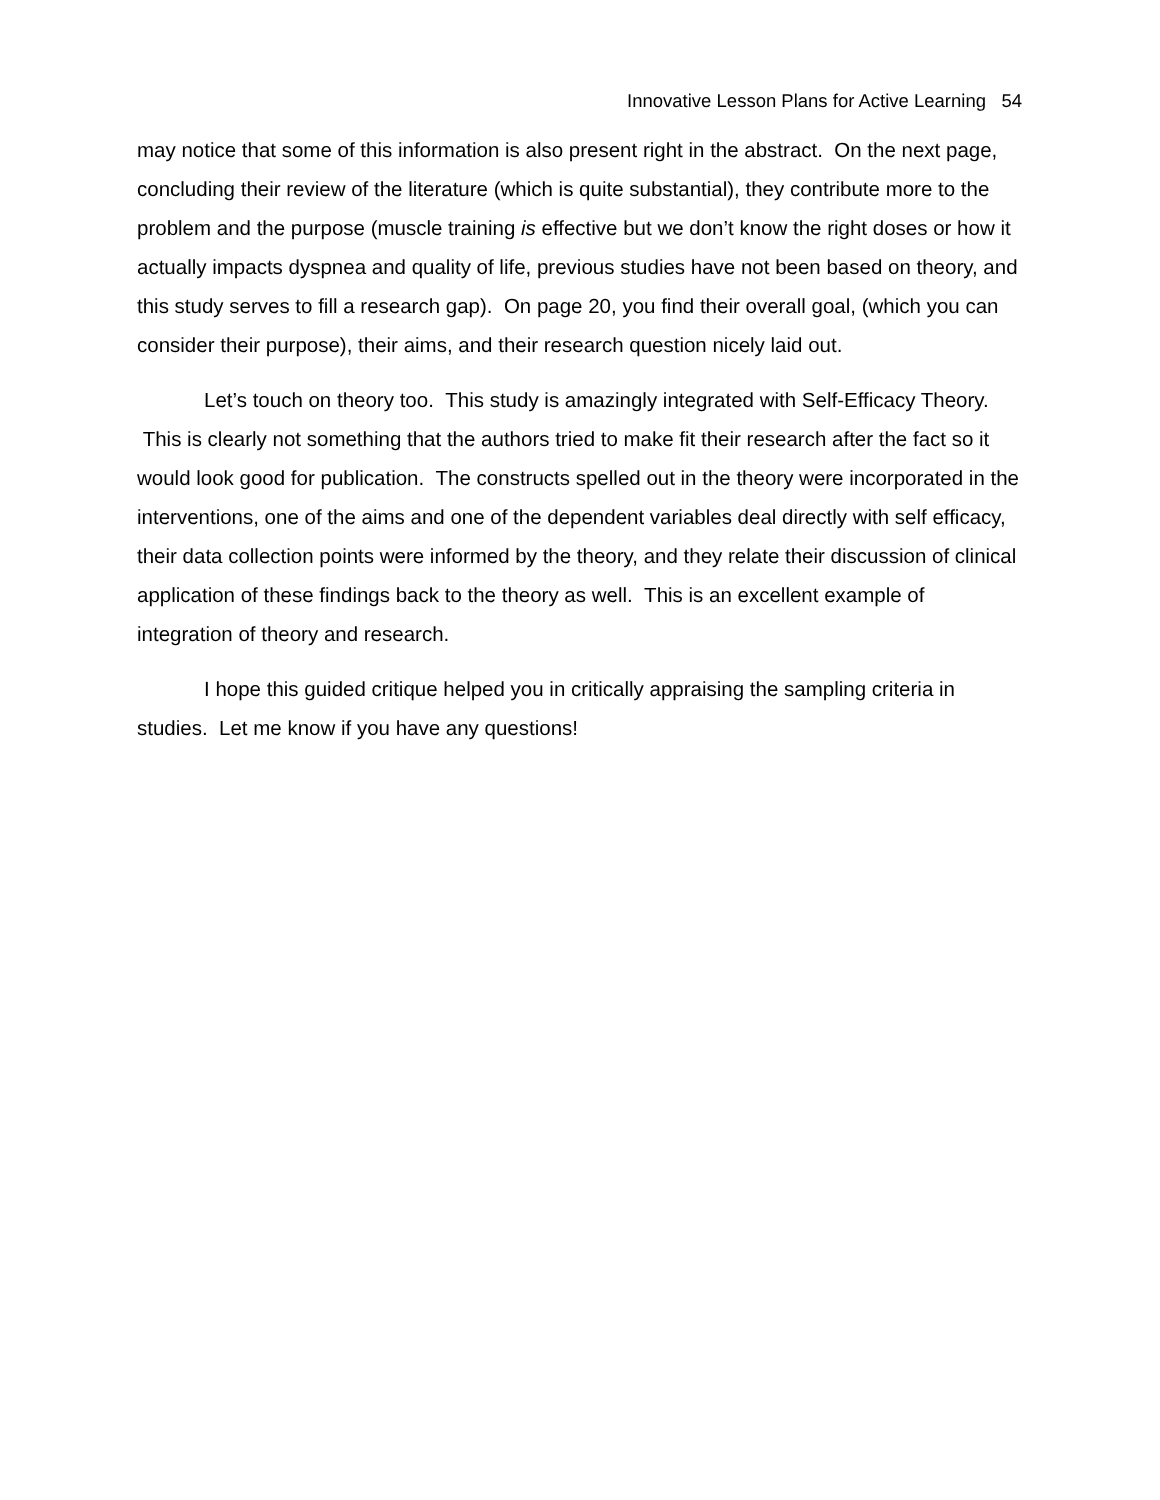Innovative Lesson Plans for Active Learning 54
may notice that some of this information is also present right in the abstract. On the next page, concluding their review of the literature (which is quite substantial), they contribute more to the problem and the purpose (muscle training is effective but we don’t know the right doses or how it actually impacts dyspnea and quality of life, previous studies have not been based on theory, and this study serves to fill a research gap). On page 20, you find their overall goal, (which you can consider their purpose), their aims, and their research question nicely laid out.
Let’s touch on theory too. This study is amazingly integrated with Self-Efficacy Theory. This is clearly not something that the authors tried to make fit their research after the fact so it would look good for publication. The constructs spelled out in the theory were incorporated in the interventions, one of the aims and one of the dependent variables deal directly with self efficacy, their data collection points were informed by the theory, and they relate their discussion of clinical application of these findings back to the theory as well. This is an excellent example of integration of theory and research.
I hope this guided critique helped you in critically appraising the sampling criteria in studies. Let me know if you have any questions!